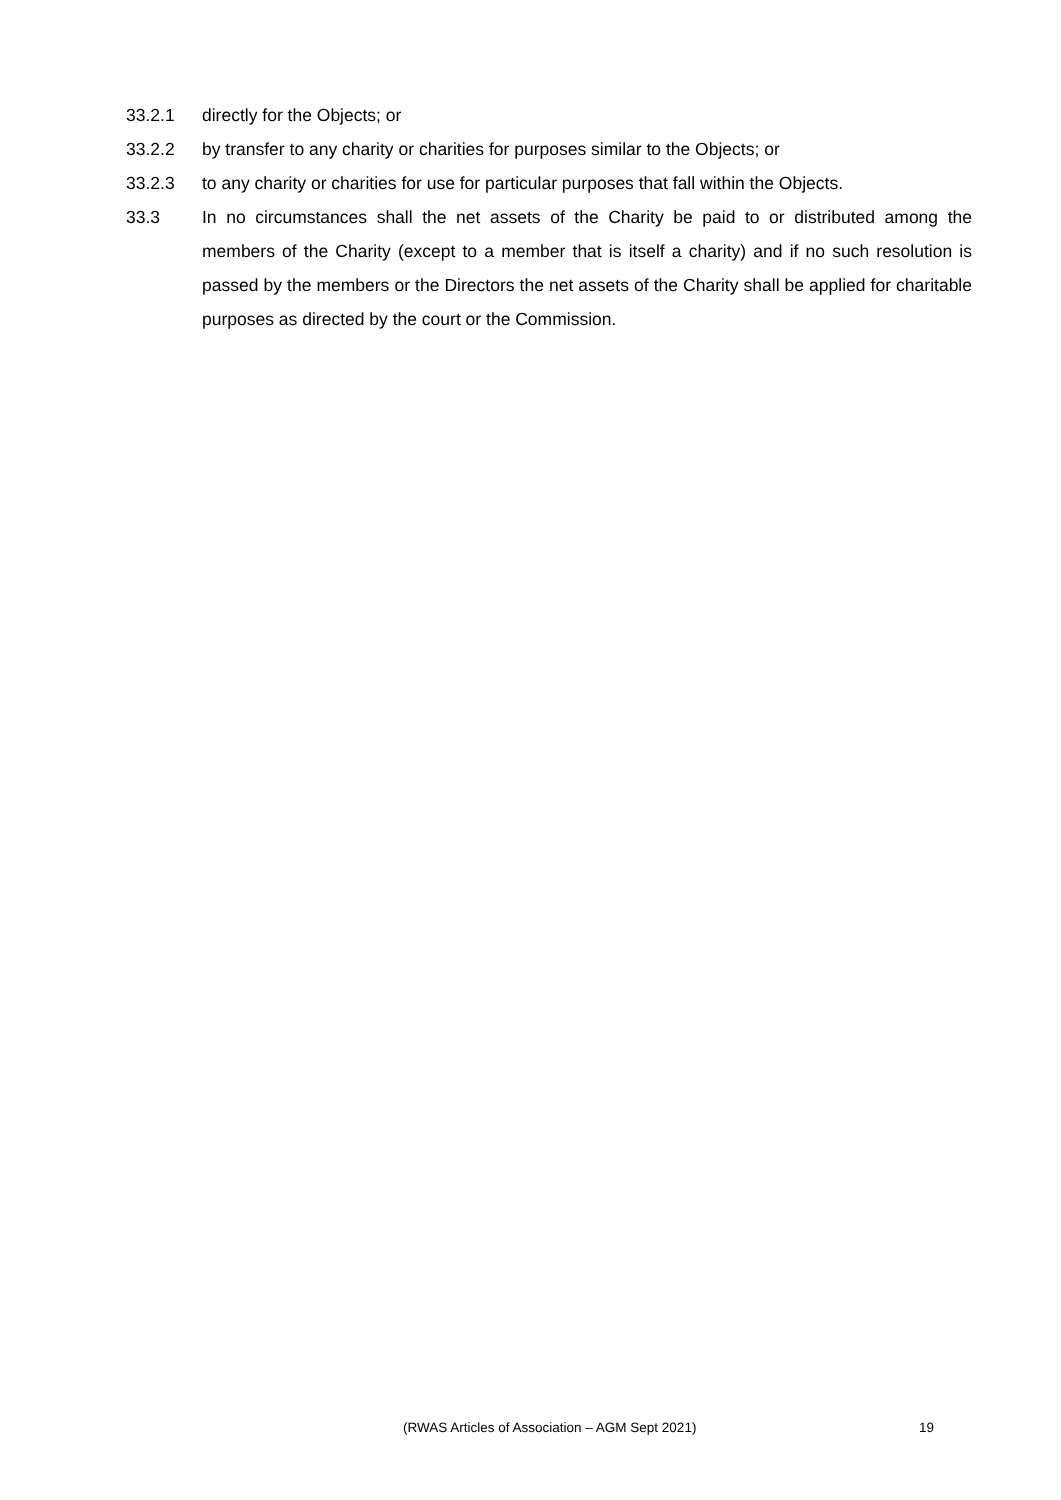33.2.1 directly for the Objects; or
33.2.2 by transfer to any charity or charities for purposes similar to the Objects; or
33.2.3 to any charity or charities for use for particular purposes that fall within the Objects.
33.3 In no circumstances shall the net assets of the Charity be paid to or distributed among the members of the Charity (except to a member that is itself a charity) and if no such resolution is passed by the members or the Directors the net assets of the Charity shall be applied for charitable purposes as directed by the court or the Commission.
(RWAS Articles of Association – AGM Sept 2021) 19